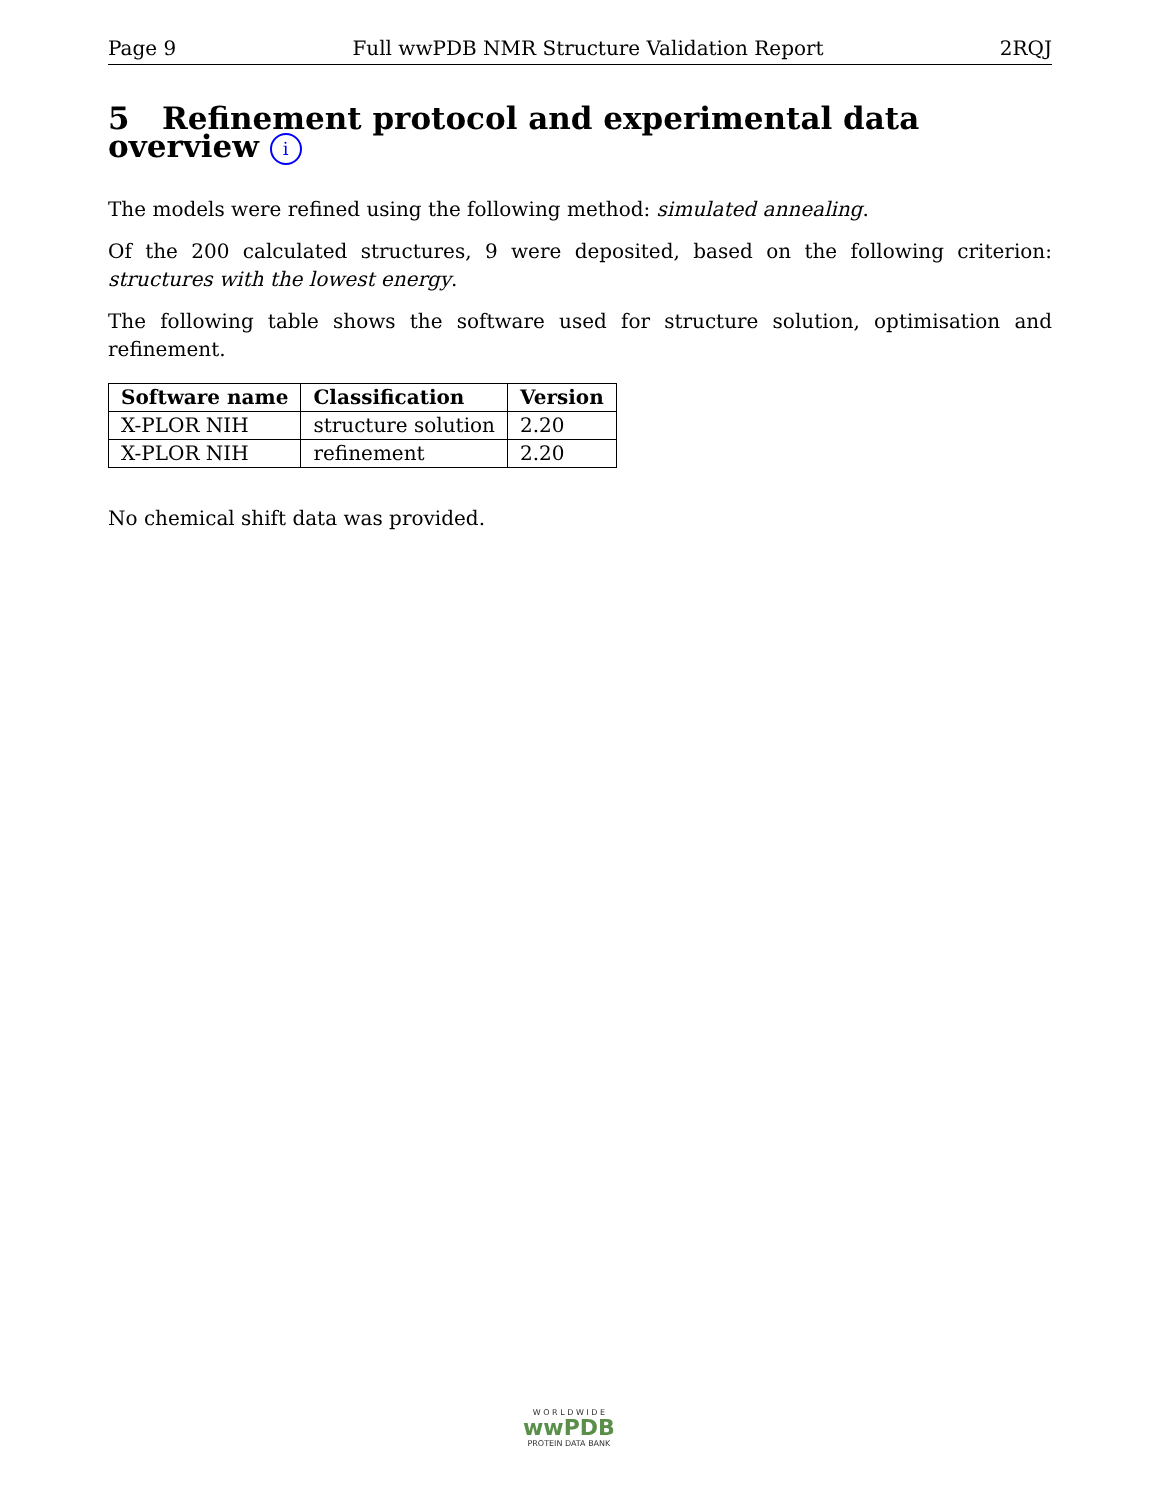Page 9 Full wwPDB NMR Structure Validation Report 2RQJ
5 Refinement protocol and experimental data overview i
The models were refined using the following method: simulated annealing.
Of the 200 calculated structures, 9 were deposited, based on the following criterion: structures with the lowest energy.
The following table shows the software used for structure solution, optimisation and refinement.
| Software name | Classification | Version |
| --- | --- | --- |
| X-PLOR NIH | structure solution | 2.20 |
| X-PLOR NIH | refinement | 2.20 |
No chemical shift data was provided.
W O R L D W I D E
wwPDB
PROTEIN DATA BANK